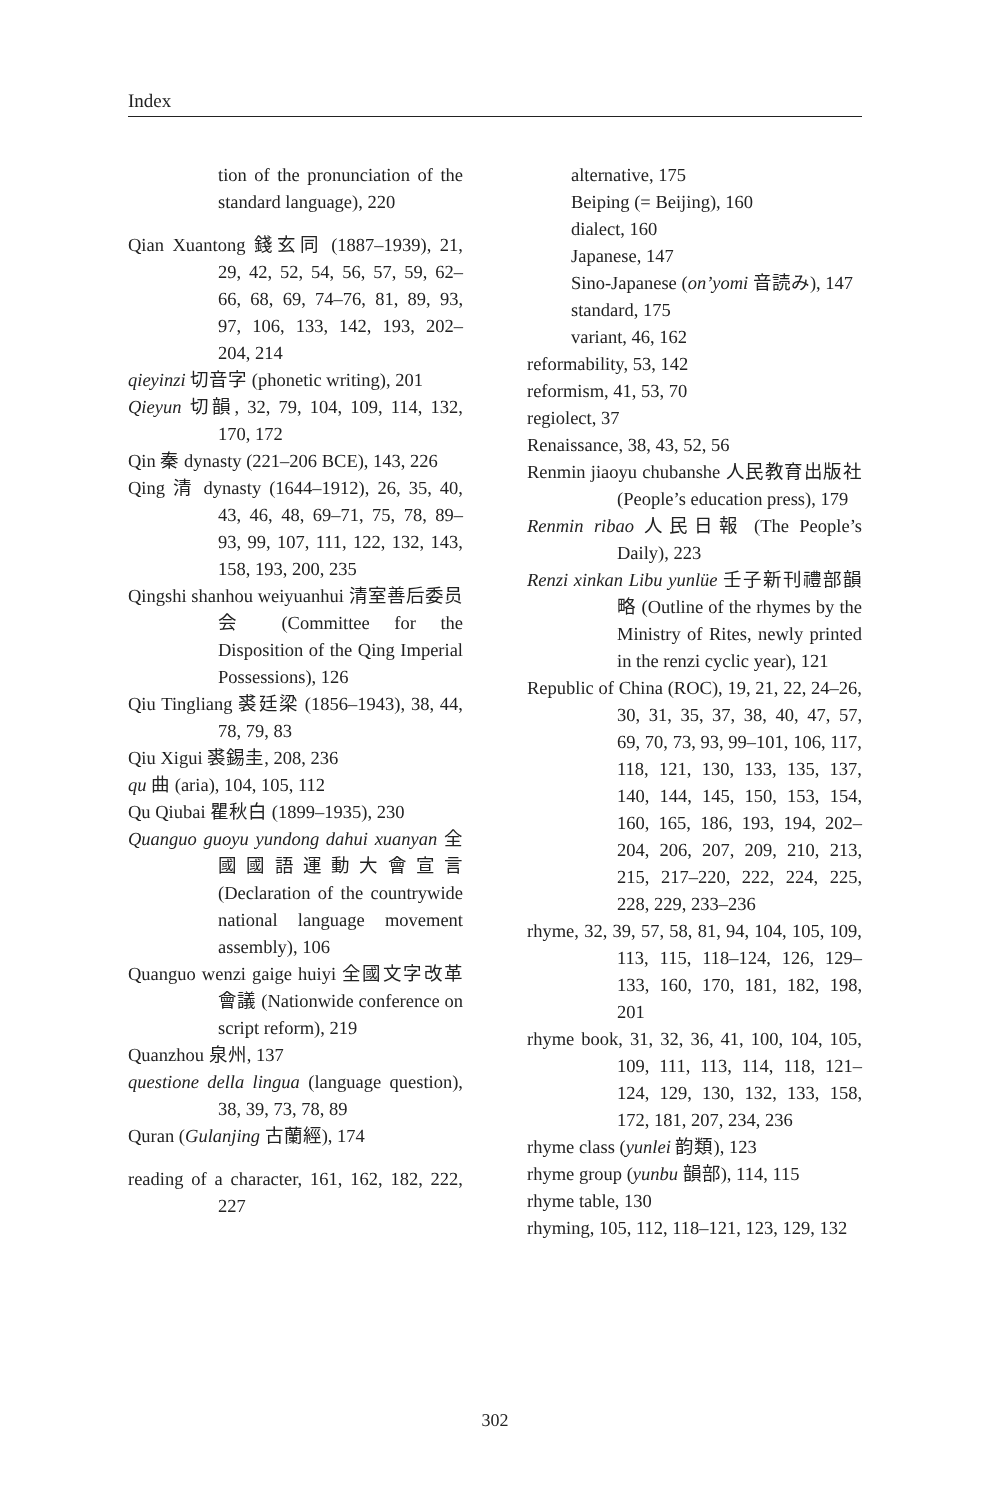Index
tion of the pronunciation of the standard language), 220
Qian Xuantong 錢玄同 (1887–1939), 21, 29, 42, 52, 54, 56, 57, 59, 62–66, 68, 69, 74–76, 81, 89, 93, 97, 106, 133, 142, 193, 202–204, 214
qieyinzi 切音字 (phonetic writing), 201
Qieyun 切韻, 32, 79, 104, 109, 114, 132, 170, 172
Qin 秦 dynasty (221–206 BCE), 143, 226
Qing 清 dynasty (1644–1912), 26, 35, 40, 43, 46, 48, 69–71, 75, 78, 89–93, 99, 107, 111, 122, 132, 143, 158, 193, 200, 235
Qingshi shanhou weiyuanhui 清室善后委员会 (Committee for the Disposition of the Qing Imperial Possessions), 126
Qiu Tingliang 裘廷梁 (1856–1943), 38, 44, 78, 79, 83
Qiu Xigui 裘錫圭, 208, 236
qu 曲 (aria), 104, 105, 112
Qu Qiubai 瞿秋白 (1899–1935), 230
Quanguo guoyu yundong dahui xuanyan 全國國語運動大會宣言 (Declaration of the countrywide national language movement assembly), 106
Quanguo wenzi gaige huiyi 全國文字改革會議 (Nationwide conference on script reform), 219
Quanzhou 泉州, 137
questione della lingua (language question), 38, 39, 73, 78, 89
Quran (Gulanjing 古蘭經), 174
reading of a character, 161, 162, 182, 222, 227
alternative, 175
Beiping (= Beijing), 160
dialect, 160
Japanese, 147
Sino-Japanese (on’yomi 音読み), 147
standard, 175
variant, 46, 162
reformability, 53, 142
reformism, 41, 53, 70
regiolect, 37
Renaissance, 38, 43, 52, 56
Renmin jiaoyu chubanshe 人民教育出版社 (People’s education press), 179
Renmin ribao 人民日報 (The People’s Daily), 223
Renzi xinkan Libu yunlüe 壬子新刊禮部韻略 (Outline of the rhymes by the Ministry of Rites, newly printed in the renzi cyclic year), 121
Republic of China (ROC), 19, 21, 22, 24–26, 30, 31, 35, 37, 38, 40, 47, 57, 69, 70, 73, 93, 99–101, 106, 117, 118, 121, 130, 133, 135, 137, 140, 144, 145, 150, 153, 154, 160, 165, 186, 193, 194, 202–204, 206, 207, 209, 210, 213, 215, 217–220, 222, 224, 225, 228, 229, 233–236
rhyme, 32, 39, 57, 58, 81, 94, 104, 105, 109, 113, 115, 118–124, 126, 129–133, 160, 170, 181, 182, 198, 201
rhyme book, 31, 32, 36, 41, 100, 104, 105, 109, 111, 113, 114, 118, 121–124, 129, 130, 132, 133, 158, 172, 181, 207, 234, 236
rhyme class (yunlei 韵類), 123
rhyme group (yunbu 韻部), 114, 115
rhyme table, 130
rhyming, 105, 112, 118–121, 123, 129, 132
302